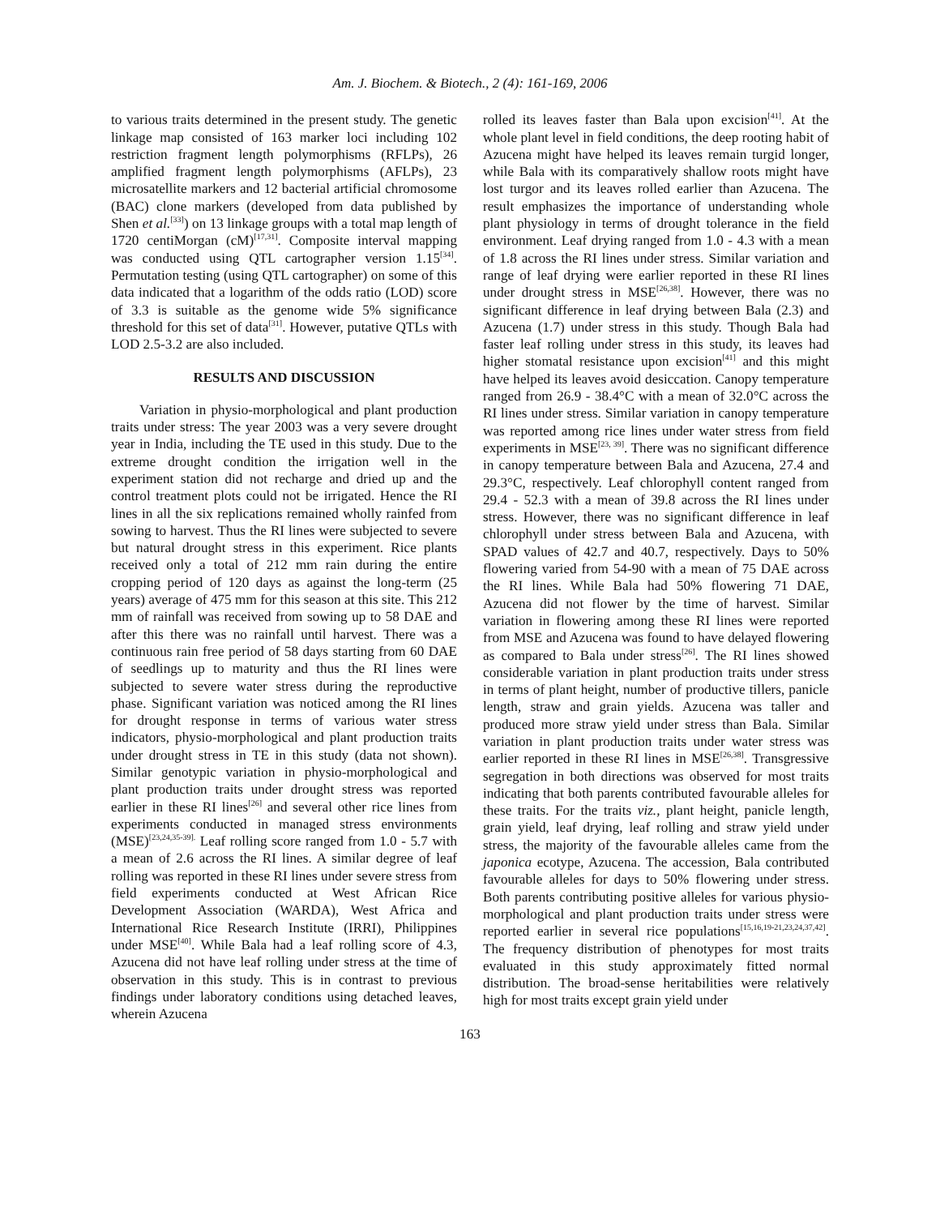Am. J. Biochem. & Biotech., 2 (4): 161-169, 2006
to various traits determined in the present study. The genetic linkage map consisted of 163 marker loci including 102 restriction fragment length polymorphisms (RFLPs), 26 amplified fragment length polymorphisms (AFLPs), 23 microsatellite markers and 12 bacterial artificial chromosome (BAC) clone markers (developed from data published by Shen et al.<sup>[33]</sup>) on 13 linkage groups with a total map length of 1720 centiMorgan (cM)<sup>[17,31]</sup>. Composite interval mapping was conducted using QTL cartographer version 1.15<sup>[34]</sup>. Permutation testing (using QTL cartographer) on some of this data indicated that a logarithm of the odds ratio (LOD) score of 3.3 is suitable as the genome wide 5% significance threshold for this set of data<sup>[31]</sup>. However, putative QTLs with LOD 2.5-3.2 are also included.
RESULTS AND DISCUSSION
Variation in physio-morphological and plant production traits under stress: The year 2003 was a very severe drought year in India, including the TE used in this study. Due to the extreme drought condition the irrigation well in the experiment station did not recharge and dried up and the control treatment plots could not be irrigated. Hence the RI lines in all the six replications remained wholly rainfed from sowing to harvest. Thus the RI lines were subjected to severe but natural drought stress in this experiment. Rice plants received only a total of 212 mm rain during the entire cropping period of 120 days as against the long-term (25 years) average of 475 mm for this season at this site. This 212 mm of rainfall was received from sowing up to 58 DAE and after this there was no rainfall until harvest. There was a continuous rain free period of 58 days starting from 60 DAE of seedlings up to maturity and thus the RI lines were subjected to severe water stress during the reproductive phase. Significant variation was noticed among the RI lines for drought response in terms of various water stress indicators, physio-morphological and plant production traits under drought stress in TE in this study (data not shown). Similar genotypic variation in physio-morphological and plant production traits under drought stress was reported earlier in these RI lines<sup>[26]</sup> and several other rice lines from experiments conducted in managed stress environments (MSE)<sup>[23,24,35-39].</sup> Leaf rolling score ranged from 1.0 - 5.7 with a mean of 2.6 across the RI lines. A similar degree of leaf rolling was reported in these RI lines under severe stress from field experiments conducted at West African Rice Development Association (WARDA), West Africa and International Rice Research Institute (IRRI), Philippines under MSE<sup>[40]</sup>. While Bala had a leaf rolling score of 4.3, Azucena did not have leaf rolling under stress at the time of observation in this study. This is in contrast to previous findings under laboratory conditions using detached leaves, wherein Azucena
rolled its leaves faster than Bala upon excision<sup>[41]</sup>. At the whole plant level in field conditions, the deep rooting habit of Azucena might have helped its leaves remain turgid longer, while Bala with its comparatively shallow roots might have lost turgor and its leaves rolled earlier than Azucena. The result emphasizes the importance of understanding whole plant physiology in terms of drought tolerance in the field environment. Leaf drying ranged from 1.0 - 4.3 with a mean of 1.8 across the RI lines under stress. Similar variation and range of leaf drying were earlier reported in these RI lines under drought stress in MSE<sup>[26,38]</sup>. However, there was no significant difference in leaf drying between Bala (2.3) and Azucena (1.7) under stress in this study. Though Bala had faster leaf rolling under stress in this study, its leaves had higher stomatal resistance upon excision<sup>[41]</sup> and this might have helped its leaves avoid desiccation. Canopy temperature ranged from 26.9 - 38.4°C with a mean of 32.0°C across the RI lines under stress. Similar variation in canopy temperature was reported among rice lines under water stress from field experiments in MSE<sup>[23, 39]</sup>. There was no significant difference in canopy temperature between Bala and Azucena, 27.4 and 29.3°C, respectively. Leaf chlorophyll content ranged from 29.4 - 52.3 with a mean of 39.8 across the RI lines under stress. However, there was no significant difference in leaf chlorophyll under stress between Bala and Azucena, with SPAD values of 42.7 and 40.7, respectively. Days to 50% flowering varied from 54-90 with a mean of 75 DAE across the RI lines. While Bala had 50% flowering 71 DAE, Azucena did not flower by the time of harvest. Similar variation in flowering among these RI lines were reported from MSE and Azucena was found to have delayed flowering as compared to Bala under stress<sup>[26]</sup>. The RI lines showed considerable variation in plant production traits under stress in terms of plant height, number of productive tillers, panicle length, straw and grain yields. Azucena was taller and produced more straw yield under stress than Bala. Similar variation in plant production traits under water stress was earlier reported in these RI lines in MSE<sup>[26,38]</sup>. Transgressive segregation in both directions was observed for most traits indicating that both parents contributed favourable alleles for these traits. For the traits viz., plant height, panicle length, grain yield, leaf drying, leaf rolling and straw yield under stress, the majority of the favourable alleles came from the japonica ecotype, Azucena. The accession, Bala contributed favourable alleles for days to 50% flowering under stress. Both parents contributing positive alleles for various physio-morphological and plant production traits under stress were reported earlier in several rice populations<sup>[15,16,19-21,23,24,37,42]</sup>. The frequency distribution of phenotypes for most traits evaluated in this study approximately fitted normal distribution. The broad-sense heritabilities were relatively high for most traits except grain yield under
163